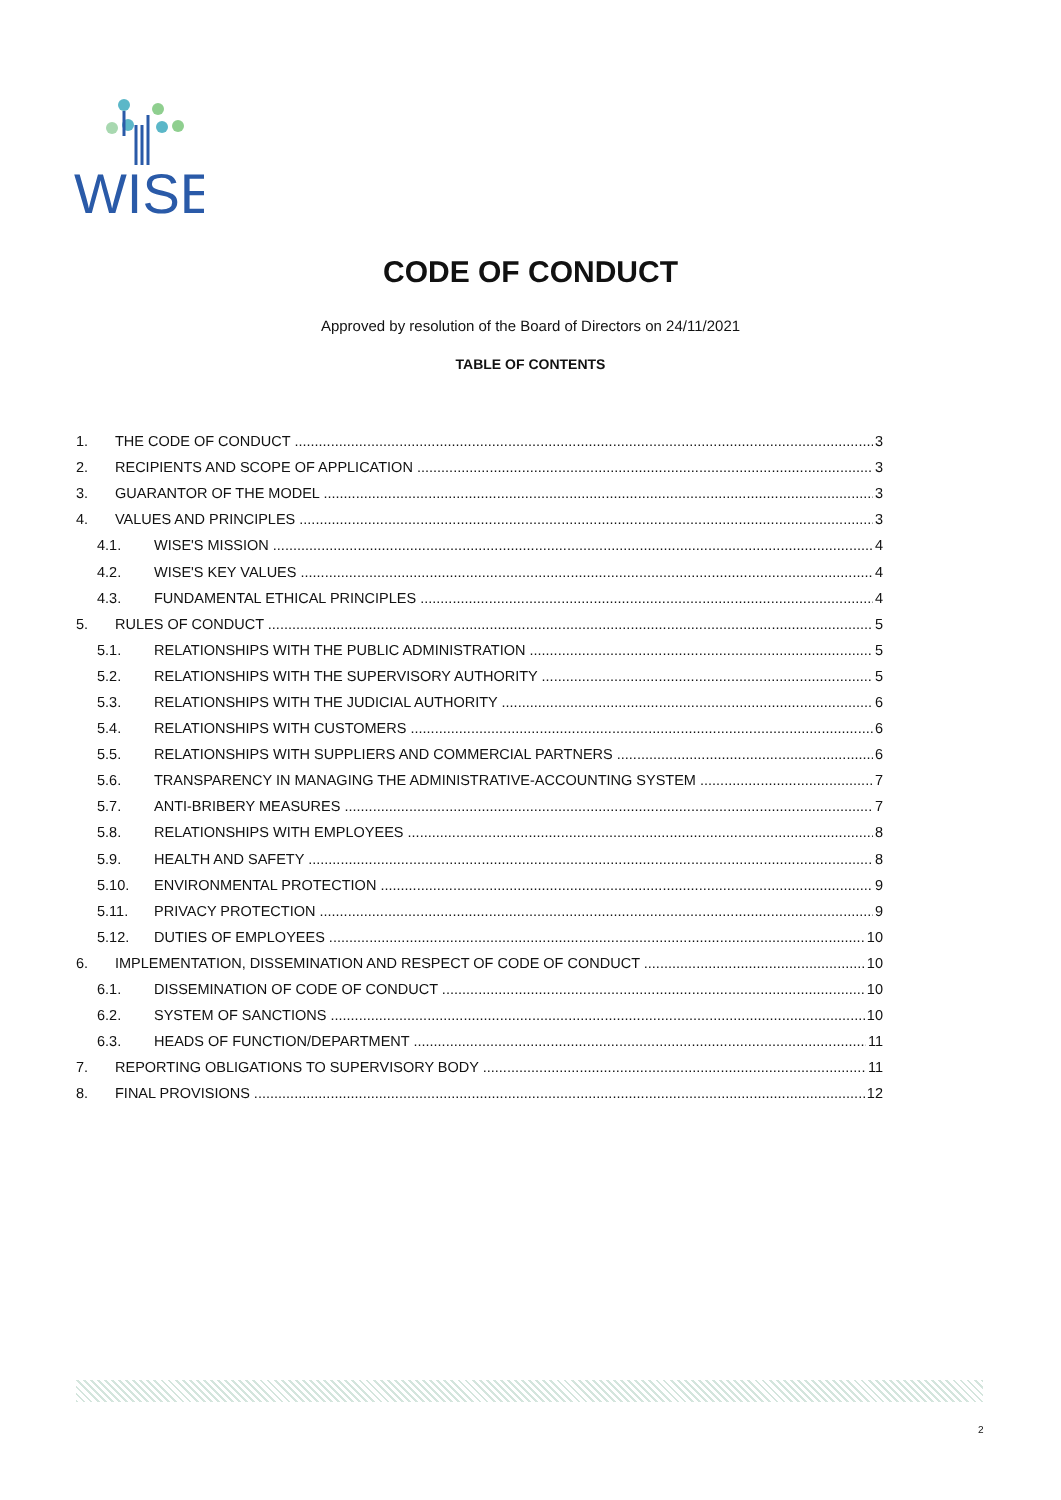WISE
CODE OF CONDUCT
Approved by resolution of the Board of Directors on 24/11/2021
TABLE OF CONTENTS
1. THE CODE OF CONDUCT 3
2. RECIPIENTS AND SCOPE OF APPLICATION 3
3. GUARANTOR OF THE MODEL 3
4. VALUES AND PRINCIPLES 3
4.1. WISE'S MISSION 4
4.2. WISE'S KEY VALUES 4
4.3. FUNDAMENTAL ETHICAL PRINCIPLES 4
5. RULES OF CONDUCT 5
5.1. RELATIONSHIPS WITH THE PUBLIC ADMINISTRATION 5
5.2. RELATIONSHIPS WITH THE SUPERVISORY AUTHORITY 5
5.3. RELATIONSHIPS WITH THE JUDICIAL AUTHORITY 6
5.4. RELATIONSHIPS WITH CUSTOMERS 6
5.5. RELATIONSHIPS WITH SUPPLIERS AND COMMERCIAL PARTNERS 6
5.6. TRANSPARENCY IN MANAGING THE ADMINISTRATIVE-ACCOUNTING SYSTEM 7
5.7. ANTI-BRIBERY MEASURES 7
5.8. RELATIONSHIPS WITH EMPLOYEES 8
5.9. HEALTH AND SAFETY 8
5.10. ENVIRONMENTAL PROTECTION 9
5.11. PRIVACY PROTECTION 9
5.12. DUTIES OF EMPLOYEES 10
6. IMPLEMENTATION, DISSEMINATION AND RESPECT OF CODE OF CONDUCT 10
6.1. DISSEMINATION OF CODE OF CONDUCT 10
6.2. SYSTEM OF SANCTIONS 10
6.3. HEADS OF FUNCTION/DEPARTMENT 11
7. REPORTING OBLIGATIONS TO SUPERVISORY BODY 11
8. FINAL PROVISIONS 12
2